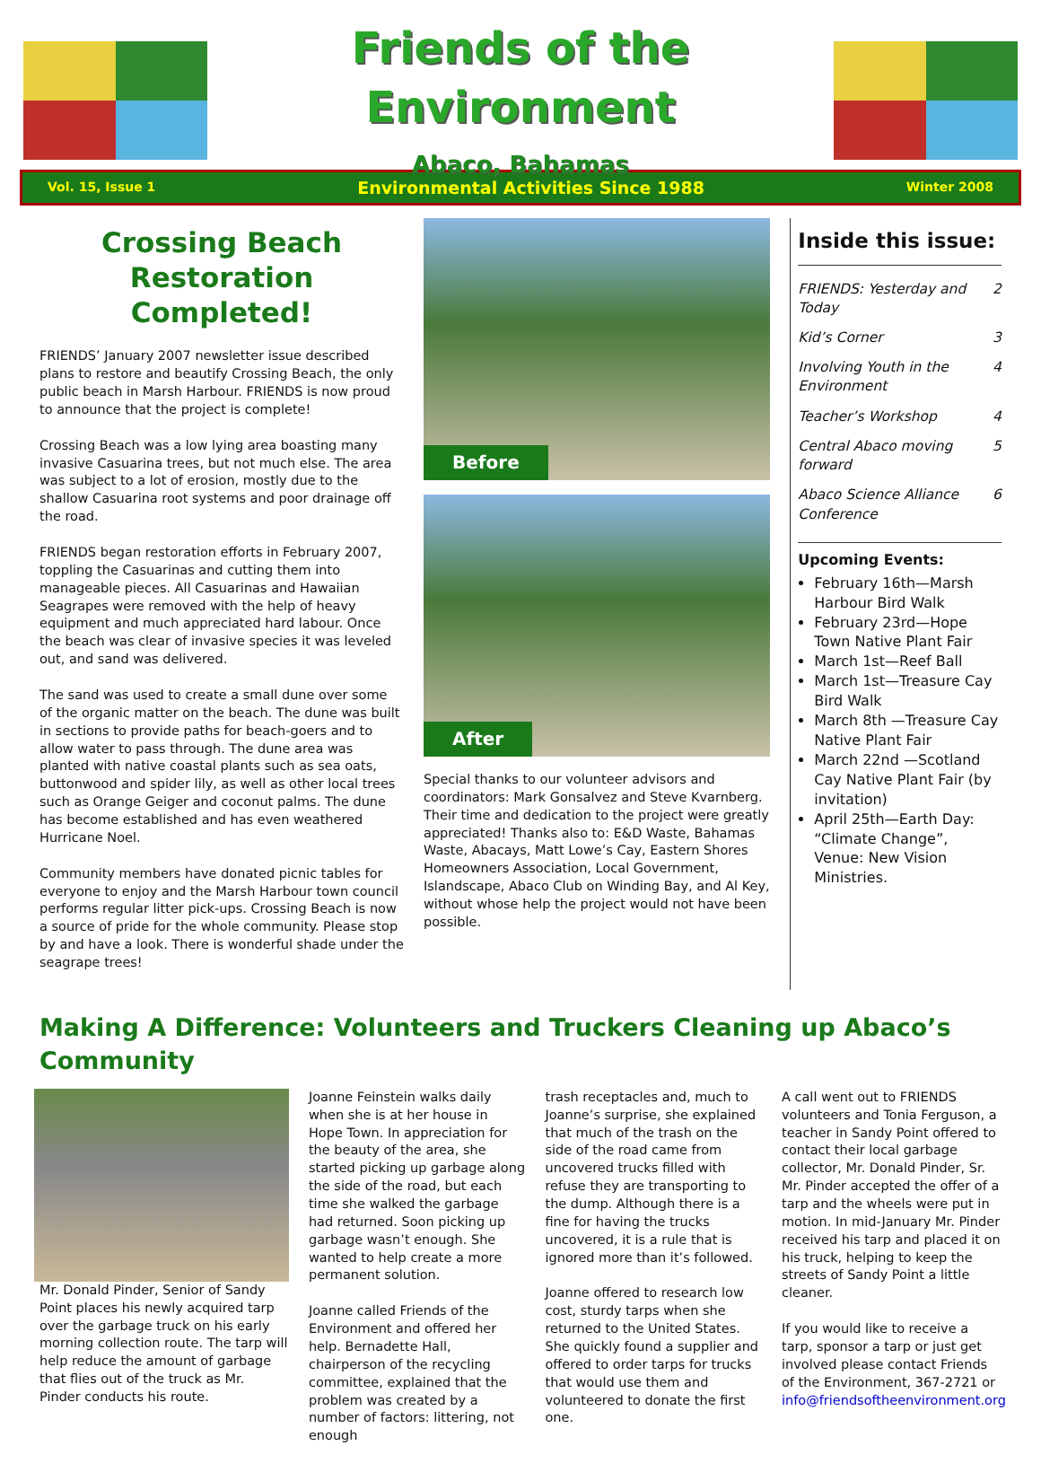Friends of the Environment
Abaco, Bahamas
Vol. 15, Issue 1 Environmental Activities Since 1988 Winter 2008
Crossing Beach Restoration Completed!
FRIENDS’ January 2007 newsletter issue described plans to restore and beautify Crossing Beach, the only public beach in Marsh Harbour. FRIENDS is now proud to announce that the project is complete!
Crossing Beach was a low lying area boasting many invasive Casuarina trees, but not much else. The area was subject to a lot of erosion, mostly due to the shallow Casuarina root systems and poor drainage off the road.
FRIENDS began restoration efforts in February 2007, toppling the Casuarinas and cutting them into manageable pieces. All Casuarinas and Hawaiian Seagrapes were removed with the help of heavy equipment and much appreciated hard labour. Once the beach was clear of invasive species it was leveled out, and sand was delivered.
The sand was used to create a small dune over some of the organic matter on the beach. The dune was built in sections to provide paths for beach-goers and to allow water to pass through. The dune area was planted with native coastal plants such as sea oats, buttonwood and spider lily, as well as other local trees such as Orange Geiger and coconut palms. The dune has become established and has even weathered Hurricane Noel.
Community members have donated picnic tables for everyone to enjoy and the Marsh Harbour town council performs regular litter pick-ups. Crossing Beach is now a source of pride for the whole community. Please stop by and have a look. There is wonderful shade under the seagrape trees!
Before
After
Special thanks to our volunteer advisors and coordinators: Mark Gonsalvez and Steve Kvarnberg. Their time and dedication to the project were greatly appreciated! Thanks also to: E&D Waste, Bahamas Waste, Abacays, Matt Lowe’s Cay, Eastern Shores Homeowners Association, Local Government, Islandscape, Abaco Club on Winding Bay, and Al Key, without whose help the project would not have been possible.
Inside this issue:
| FRIENDS: Yesterday and Today | 2 |
| Kid’s Corner | 3 |
| Involving Youth in the Environment | 4 |
| Teacher’s Workshop | 4 |
| Central Abaco moving forward | 5 |
| Abaco Science Alliance Conference | 6 |
Upcoming Events:
February 16th—Marsh Harbour Bird Walk
February 23rd—Hope Town Native Plant Fair
March 1st—Reef Ball
March 1st—Treasure Cay Bird Walk
March 8th —Treasure Cay Native Plant Fair
March 22nd —Scotland Cay Native Plant Fair (by invitation)
April 25th—Earth Day: “Climate Change”, Venue: New Vision Ministries.
Making A Difference: Volunteers and Truckers Cleaning up Abaco’s Community
Mr. Donald Pinder, Senior of Sandy Point places his newly acquired tarp over the garbage truck on his early morning collection route. The tarp will help reduce the amount of garbage that flies out of the truck as Mr. Pinder conducts his route.
Joanne Feinstein walks daily when she is at her house in Hope Town. In appreciation for the beauty of the area, she started picking up garbage along the side of the road, but each time she walked the garbage had returned. Soon picking up garbage wasn’t enough. She wanted to help create a more permanent solution.
Joanne called Friends of the Environment and offered her help. Bernadette Hall, chairperson of the recycling committee, explained that the problem was created by a number of factors: littering, not enough
trash receptacles and, much to Joanne’s surprise, she explained that much of the trash on the side of the road came from uncovered trucks filled with refuse they are transporting to the dump. Although there is a fine for having the trucks uncovered, it is a rule that is ignored more than it’s followed.
Joanne offered to research low cost, sturdy tarps when she returned to the United States. She quickly found a supplier and offered to order tarps for trucks that would use them and volunteered to donate the first one.
A call went out to FRIENDS volunteers and Tonia Ferguson, a teacher in Sandy Point offered to contact their local garbage collector, Mr. Donald Pinder, Sr. Mr. Pinder accepted the offer of a tarp and the wheels were put in motion. In mid-January Mr. Pinder received his tarp and placed it on his truck, helping to keep the streets of Sandy Point a little cleaner.
If you would like to receive a tarp, sponsor a tarp or just get involved please contact Friends of the Environment, 367-2721 or info@friendsoftheenvironment.org